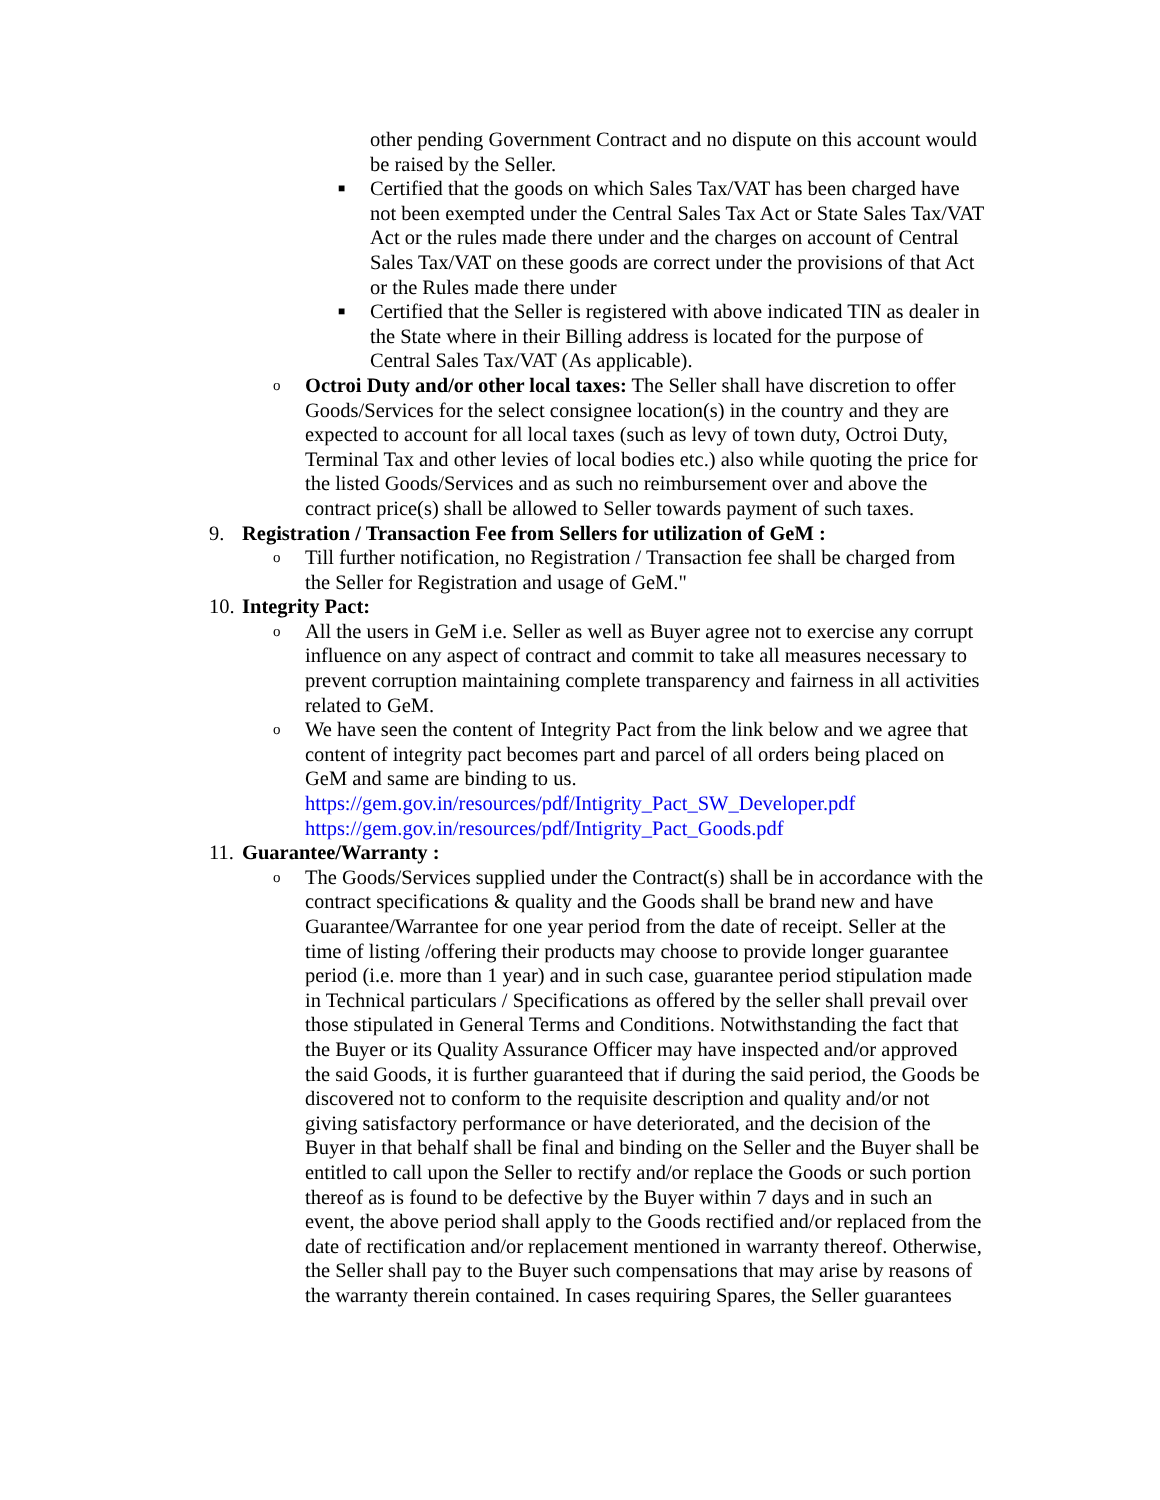other pending Government Contract and no dispute on this account would be raised by the Seller.
■
Certified that the goods on which Sales Tax/VAT has been charged have not been exempted under the Central Sales Tax Act or State Sales Tax/VAT Act or the rules made there under and the charges on account of Central Sales Tax/VAT on these goods are correct under the provisions of that Act or the Rules made there under
■
Certified that the Seller is registered with above indicated TIN as dealer in the State where in their Billing address is located for the purpose of Central Sales Tax/VAT (As applicable).
o
Octroi Duty and/or other local taxes: The Seller shall have discretion to offer Goods/Services for the select consignee location(s) in the country and they are expected to account for all local taxes (such as levy of town duty, Octroi Duty, Terminal Tax and other levies of local bodies etc.) also while quoting the price for the listed Goods/Services and as such no reimbursement over and above the contract price(s) shall be allowed to Seller towards payment of such taxes.
9. Registration / Transaction Fee from Sellers for utilization of GeM :
o
Till further notification, no Registration / Transaction fee shall be charged from the Seller for Registration and usage of GeM."
10.
Integrity Pact:
o
All the users in GeM i.e. Seller as well as Buyer agree not to exercise any corrupt influence on any aspect of contract and commit to take all measures necessary to prevent corruption maintaining complete transparency and fairness in all activities related to GeM.
o
We have seen the content of Integrity Pact from the link below and we agree that content of integrity pact becomes part and parcel of all orders being placed on GeM and same are binding to us.
https://gem.gov.in/resources/pdf/Intigrity_Pact_SW_Developer.pdf
https://gem.gov.in/resources/pdf/Intigrity_Pact_Goods.pdf
11.
Guarantee/Warranty :
o
The Goods/Services supplied under the Contract(s) shall be in accordance with the contract specifications & quality and the Goods shall be brand new and have Guarantee/Warrantee for one year period from the date of receipt. Seller at the time of listing /offering their products may choose to provide longer guarantee period (i.e. more than 1 year) and in such case, guarantee period stipulation made in Technical particulars / Specifications as offered by the seller shall prevail over those stipulated in General Terms and Conditions. Notwithstanding the fact that the Buyer or its Quality Assurance Officer may have inspected and/or approved the said Goods, it is further guaranteed that if during the said period, the Goods be discovered not to conform to the requisite description and quality and/or not giving satisfactory performance or have deteriorated, and the decision of the Buyer in that behalf shall be final and binding on the Seller and the Buyer shall be entitled to call upon the Seller to rectify and/or replace the Goods or such portion thereof as is found to be defective by the Buyer within 7 days and in such an event, the above period shall apply to the Goods rectified and/or replaced from the date of rectification and/or replacement mentioned in warranty thereof. Otherwise, the Seller shall pay to the Buyer such compensations that may arise by reasons of the warranty therein contained. In cases requiring Spares, the Seller guarantees